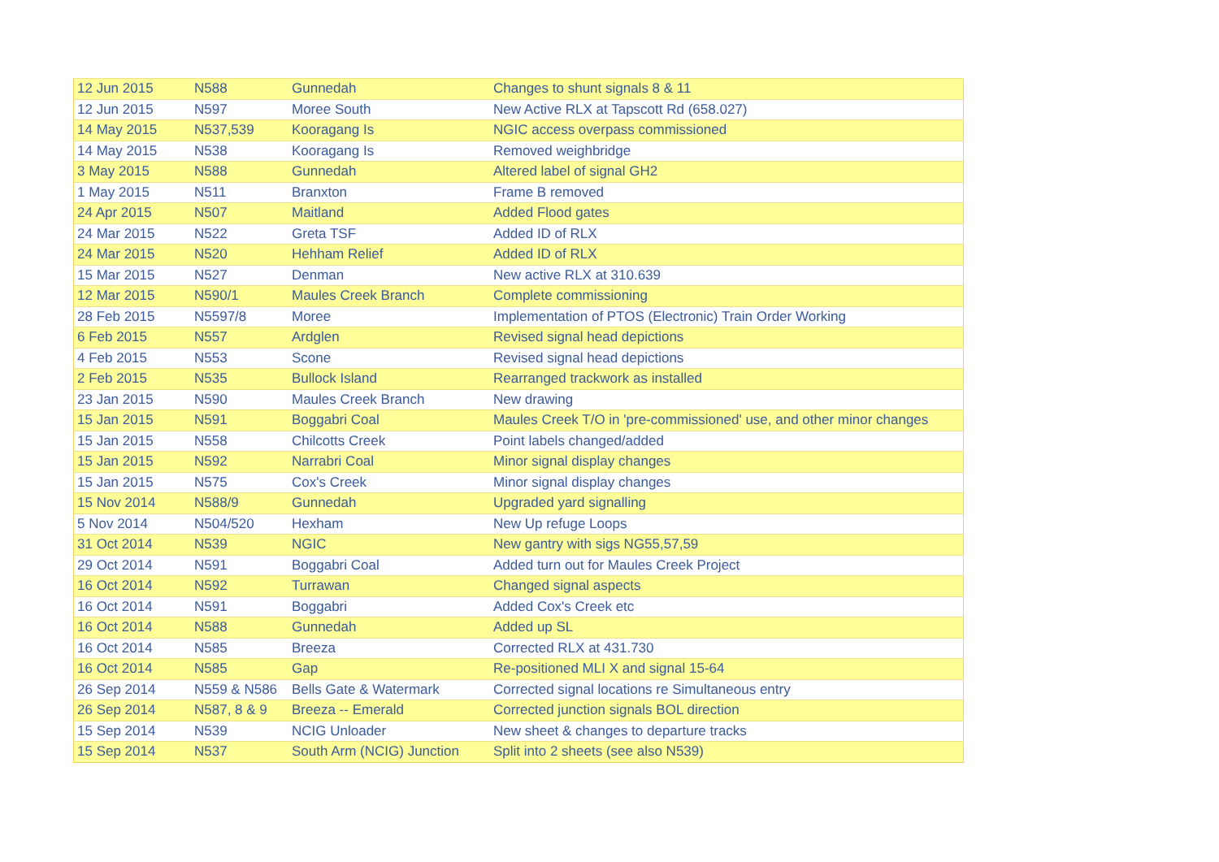| 12 Jun 2015 | N588 | Gunnedah | Changes to shunt signals 8 & 11 |
| 12 Jun 2015 | N597 | Moree South | New Active RLX at Tapscott Rd (658.027) |
| 14 May 2015 | N537,539 | Kooragang Is | NGIC access overpass commissioned |
| 14 May 2015 | N538 | Kooragang Is | Removed weighbridge |
| 3 May 2015 | N588 | Gunnedah | Altered label of signal GH2 |
| 1 May 2015 | N511 | Branxton | Frame B removed |
| 24 Apr 2015 | N507 | Maitland | Added Flood gates |
| 24 Mar 2015 | N522 | Greta TSF | Added ID of RLX |
| 24 Mar 2015 | N520 | Hehham Relief | Added ID of RLX |
| 15 Mar 2015 | N527 | Denman | New active RLX at 310.639 |
| 12 Mar 2015 | N590/1 | Maules Creek Branch | Complete commissioning |
| 28 Feb 2015 | N5597/8 | Moree | Implementation of PTOS (Electronic) Train Order Working |
| 6 Feb 2015 | N557 | Ardglen | Revised signal head depictions |
| 4 Feb 2015 | N553 | Scone | Revised signal head depictions |
| 2 Feb 2015 | N535 | Bullock Island | Rearranged trackwork as installed |
| 23 Jan 2015 | N590 | Maules Creek Branch | New drawing |
| 15 Jan 2015 | N591 | Boggabri Coal | Maules Creek T/O in 'pre-commissioned' use, and other minor changes |
| 15 Jan 2015 | N558 | Chilcotts Creek | Point labels changed/added |
| 15 Jan 2015 | N592 | Narrabri Coal | Minor signal display changes |
| 15 Jan 2015 | N575 | Cox's Creek | Minor signal display changes |
| 15 Nov 2014 | N588/9 | Gunnedah | Upgraded yard signalling |
| 5 Nov 2014 | N504/520 | Hexham | New Up refuge Loops |
| 31 Oct 2014 | N539 | NGIC | New gantry with sigs NG55,57,59 |
| 29 Oct 2014 | N591 | Boggabri Coal | Added turn out for Maules Creek Project |
| 16 Oct 2014 | N592 | Turrawan | Changed signal aspects |
| 16 Oct 2014 | N591 | Boggabri | Added Cox's Creek etc |
| 16 Oct 2014 | N588 | Gunnedah | Added up SL |
| 16 Oct 2014 | N585 | Breeza | Corrected RLX at 431.730 |
| 16 Oct 2014 | N585 | Gap | Re-positioned MLI X and signal 15-64 |
| 26 Sep 2014 | N559 & N586 | Bells Gate & Watermark | Corrected signal locations re Simultaneous entry |
| 26 Sep 2014 | N587, 8 & 9 | Breeza -- Emerald | Corrected junction signals BOL direction |
| 15 Sep 2014 | N539 | NCIG Unloader | New sheet & changes to departure tracks |
| 15 Sep 2014 | N537 | South Arm (NCIG) Junction | Split into 2 sheets (see also N539) |